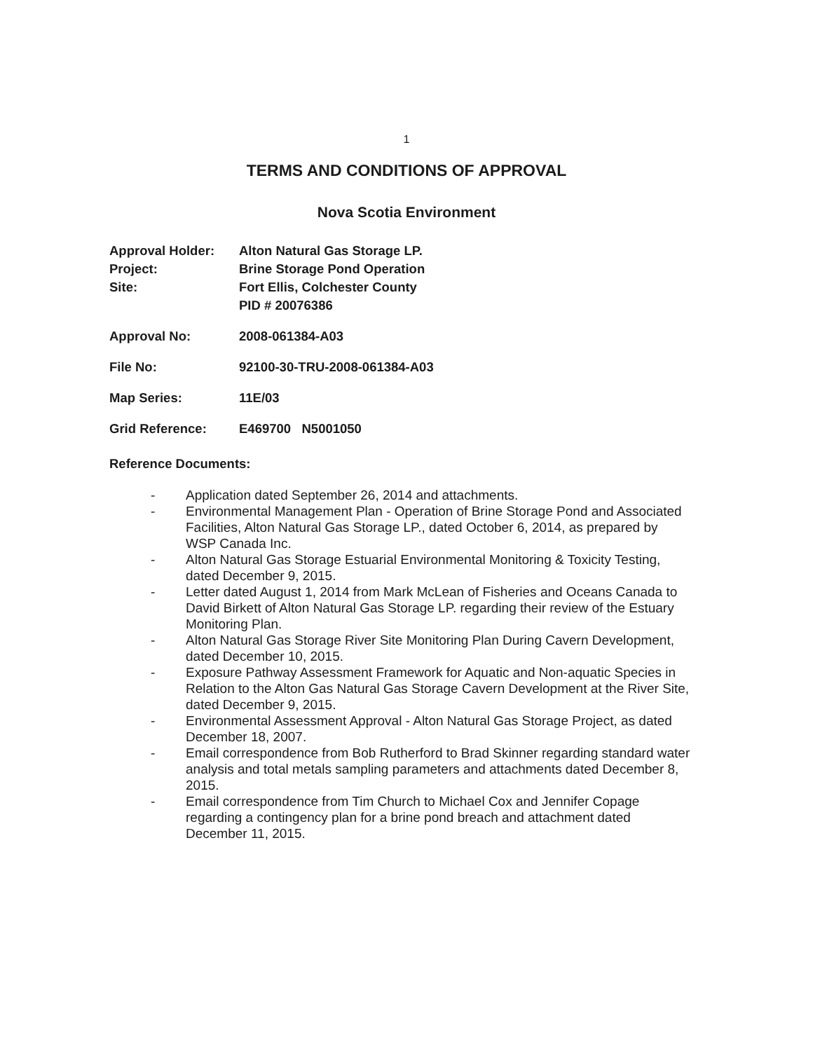1
TERMS AND CONDITIONS OF APPROVAL
Nova Scotia Environment
Approval Holder: Alton Natural Gas Storage LP.
Project: Brine Storage Pond Operation
Site: Fort Ellis, Colchester County
PID # 20076386
Approval No: 2008-061384-A03
File No: 92100-30-TRU-2008-061384-A03
Map Series: 11E/03
Grid Reference: E469700 N5001050
Reference Documents:
- Application dated September 26, 2014 and attachments.
- Environmental Management Plan - Operation of Brine Storage Pond and Associated Facilities, Alton Natural Gas Storage LP., dated October 6, 2014, as prepared by WSP Canada Inc.
- Alton Natural Gas Storage Estuarial Environmental Monitoring & Toxicity Testing, dated December 9, 2015.
- Letter dated August 1, 2014 from Mark McLean of Fisheries and Oceans Canada to David Birkett of Alton Natural Gas Storage LP. regarding their review of the Estuary Monitoring Plan.
- Alton Natural Gas Storage River Site Monitoring Plan During Cavern Development, dated December 10, 2015.
- Exposure Pathway Assessment Framework for Aquatic and Non-aquatic Species in Relation to the Alton Gas Natural Gas Storage Cavern Development at the River Site, dated December 9, 2015.
- Environmental Assessment Approval - Alton Natural Gas Storage Project, as dated December 18, 2007.
- Email correspondence from Bob Rutherford to Brad Skinner regarding standard water analysis and total metals sampling parameters and attachments dated December 8, 2015.
- Email correspondence from Tim Church to Michael Cox and Jennifer Copage regarding a contingency plan for a brine pond breach and attachment dated December 11, 2015.